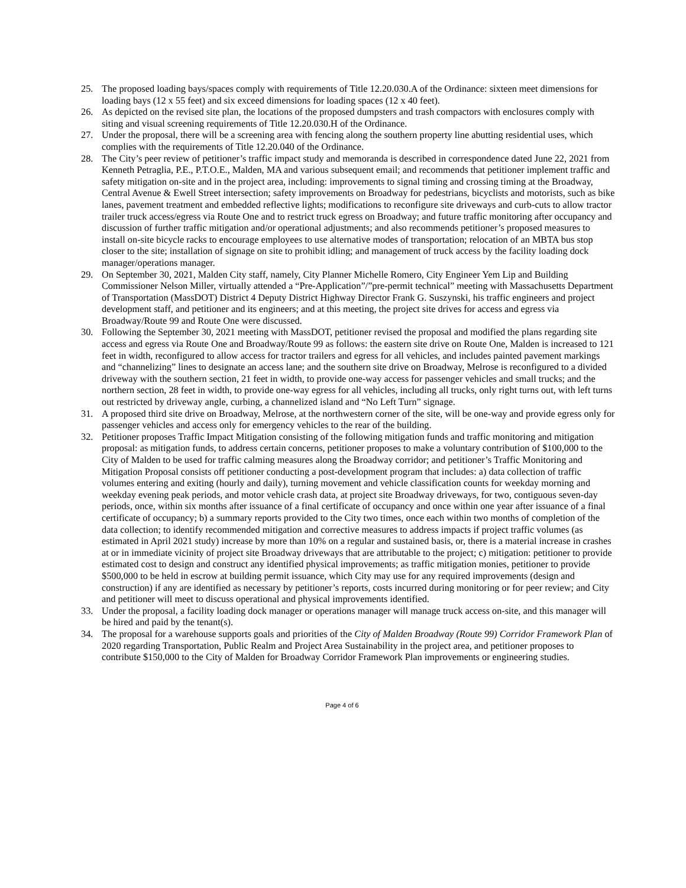25. The proposed loading bays/spaces comply with requirements of Title 12.20.030.A of the Ordinance: sixteen meet dimensions for loading bays (12 x 55 feet) and six exceed dimensions for loading spaces (12 x 40 feet).
26. As depicted on the revised site plan, the locations of the proposed dumpsters and trash compactors with enclosures comply with siting and visual screening requirements of Title 12.20.030.H of the Ordinance.
27. Under the proposal, there will be a screening area with fencing along the southern property line abutting residential uses, which complies with the requirements of Title 12.20.040 of the Ordinance.
28. The City’s peer review of petitioner’s traffic impact study and memoranda is described in correspondence dated June 22, 2021 from Kenneth Petraglia, P.E., P.T.O.E., Malden, MA and various subsequent email; and recommends that petitioner implement traffic and safety mitigation on-site and in the project area, including: improvements to signal timing and crossing timing at the Broadway, Central Avenue & Ewell Street intersection; safety improvements on Broadway for pedestrians, bicyclists and motorists, such as bike lanes, pavement treatment and embedded reflective lights; modifications to reconfigure site driveways and curb-cuts to allow tractor trailer truck access/egress via Route One and to restrict truck egress on Broadway; and future traffic monitoring after occupancy and discussion of further traffic mitigation and/or operational adjustments; and also recommends petitioner’s proposed measures to install on-site bicycle racks to encourage employees to use alternative modes of transportation; relocation of an MBTA bus stop closer to the site; installation of signage on site to prohibit idling; and management of truck access by the facility loading dock manager/operations manager.
29. On September 30, 2021, Malden City staff, namely, City Planner Michelle Romero, City Engineer Yem Lip and Building Commissioner Nelson Miller, virtually attended a “Pre-Application”/”pre-permit technical” meeting with Massachusetts Department of Transportation (MassDOT) District 4 Deputy District Highway Director Frank G. Suszynski, his traffic engineers and project development staff, and petitioner and its engineers; and at this meeting, the project site drives for access and egress via Broadway/Route 99 and Route One were discussed.
30. Following the September 30, 2021 meeting with MassDOT, petitioner revised the proposal and modified the plans regarding site access and egress via Route One and Broadway/Route 99 as follows: the eastern site drive on Route One, Malden is increased to 121 feet in width, reconfigured to allow access for tractor trailers and egress for all vehicles, and includes painted pavement markings and “channelizing” lines to designate an access lane; and the southern site drive on Broadway, Melrose is reconfigured to a divided driveway with the southern section, 21 feet in width, to provide one-way access for passenger vehicles and small trucks; and the northern section, 28 feet in width, to provide one-way egress for all vehicles, including all trucks, only right turns out, with left turns out restricted by driveway angle, curbing, a channelized island and “No Left Turn” signage.
31. A proposed third site drive on Broadway, Melrose, at the northwestern corner of the site, will be one-way and provide egress only for passenger vehicles and access only for emergency vehicles to the rear of the building.
32. Petitioner proposes Traffic Impact Mitigation consisting of the following mitigation funds and traffic monitoring and mitigation proposal: as mitigation funds, to address certain concerns, petitioner proposes to make a voluntary contribution of $100,000 to the City of Malden to be used for traffic calming measures along the Broadway corridor; and petitioner’s Traffic Monitoring and Mitigation Proposal consists off petitioner conducting a post-development program that includes: a) data collection of traffic volumes entering and exiting (hourly and daily), turning movement and vehicle classification counts for weekday morning and weekday evening peak periods, and motor vehicle crash data, at project site Broadway driveways, for two, contiguous seven-day periods, once, within six months after issuance of a final certificate of occupancy and once within one year after issuance of a final certificate of occupancy; b) a summary reports provided to the City two times, once each within two months of completion of the data collection; to identify recommended mitigation and corrective measures to address impacts if project traffic volumes (as estimated in April 2021 study) increase by more than 10% on a regular and sustained basis, or, there is a material increase in crashes at or in immediate vicinity of project site Broadway driveways that are attributable to the project; c) mitigation: petitioner to provide estimated cost to design and construct any identified physical improvements; as traffic mitigation monies, petitioner to provide $500,000 to be held in escrow at building permit issuance, which City may use for any required improvements (design and construction) if any are identified as necessary by petitioner’s reports, costs incurred during monitoring or for peer review; and City and petitioner will meet to discuss operational and physical improvements identified.
33. Under the proposal, a facility loading dock manager or operations manager will manage truck access on-site, and this manager will be hired and paid by the tenant(s).
34. The proposal for a warehouse supports goals and priorities of the City of Malden Broadway (Route 99) Corridor Framework Plan of 2020 regarding Transportation, Public Realm and Project Area Sustainability in the project area, and petitioner proposes to contribute $150,000 to the City of Malden for Broadway Corridor Framework Plan improvements or engineering studies.
Page 4 of 6